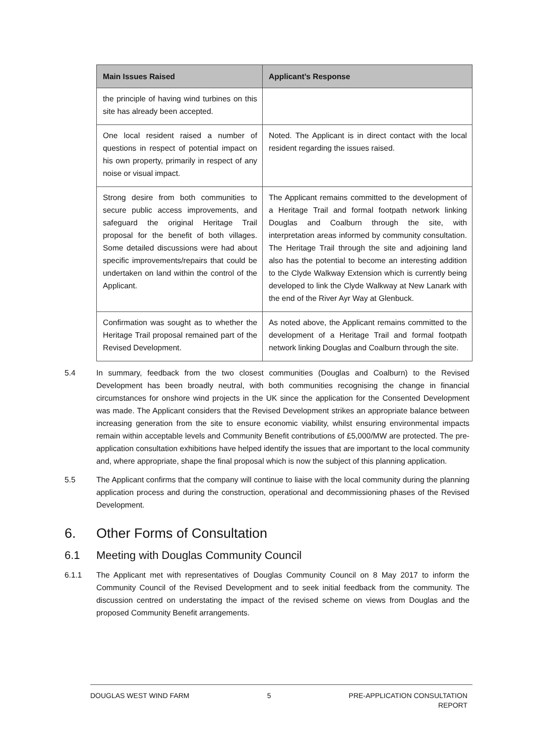| Main Issues Raised | Applicant’s Response |
| --- | --- |
| the principle of having wind turbines on this site has already been accepted. | |
| One local resident raised a number of questions in respect of potential impact on his own property, primarily in respect of any noise or visual impact. | Noted. The Applicant is in direct contact with the local resident regarding the issues raised. |
| Strong desire from both communities to secure public access improvements, and safeguard the original Heritage Trail proposal for the benefit of both villages. Some detailed discussions were had about specific improvements/repairs that could be undertaken on land within the control of the Applicant. | The Applicant remains committed to the development of a Heritage Trail and formal footpath network linking Douglas and Coalburn through the site, with interpretation areas informed by community consultation. The Heritage Trail through the site and adjoining land also has the potential to become an interesting addition to the Clyde Walkway Extension which is currently being developed to link the Clyde Walkway at New Lanark with the end of the River Ayr Way at Glenbuck. |
| Confirmation was sought as to whether the Heritage Trail proposal remained part of the Revised Development. | As noted above, the Applicant remains committed to the development of a Heritage Trail and formal footpath network linking Douglas and Coalburn through the site. |
5.4 In summary, feedback from the two closest communities (Douglas and Coalburn) to the Revised Development has been broadly neutral, with both communities recognising the change in financial circumstances for onshore wind projects in the UK since the application for the Consented Development was made. The Applicant considers that the Revised Development strikes an appropriate balance between increasing generation from the site to ensure economic viability, whilst ensuring environmental impacts remain within acceptable levels and Community Benefit contributions of £5,000/MW are protected. The pre-application consultation exhibitions have helped identify the issues that are important to the local community and, where appropriate, shape the final proposal which is now the subject of this planning application.
5.5 The Applicant confirms that the company will continue to liaise with the local community during the planning application process and during the construction, operational and decommissioning phases of the Revised Development.
6. Other Forms of Consultation
6.1 Meeting with Douglas Community Council
6.1.1 The Applicant met with representatives of Douglas Community Council on 8 May 2017 to inform the Community Council of the Revised Development and to seek initial feedback from the community. The discussion centred on understating the impact of the revised scheme on views from Douglas and the proposed Community Benefit arrangements.
DOUGLAS WEST WIND FARM 5 PRE-APPLICATION CONSULTATION
REPORT